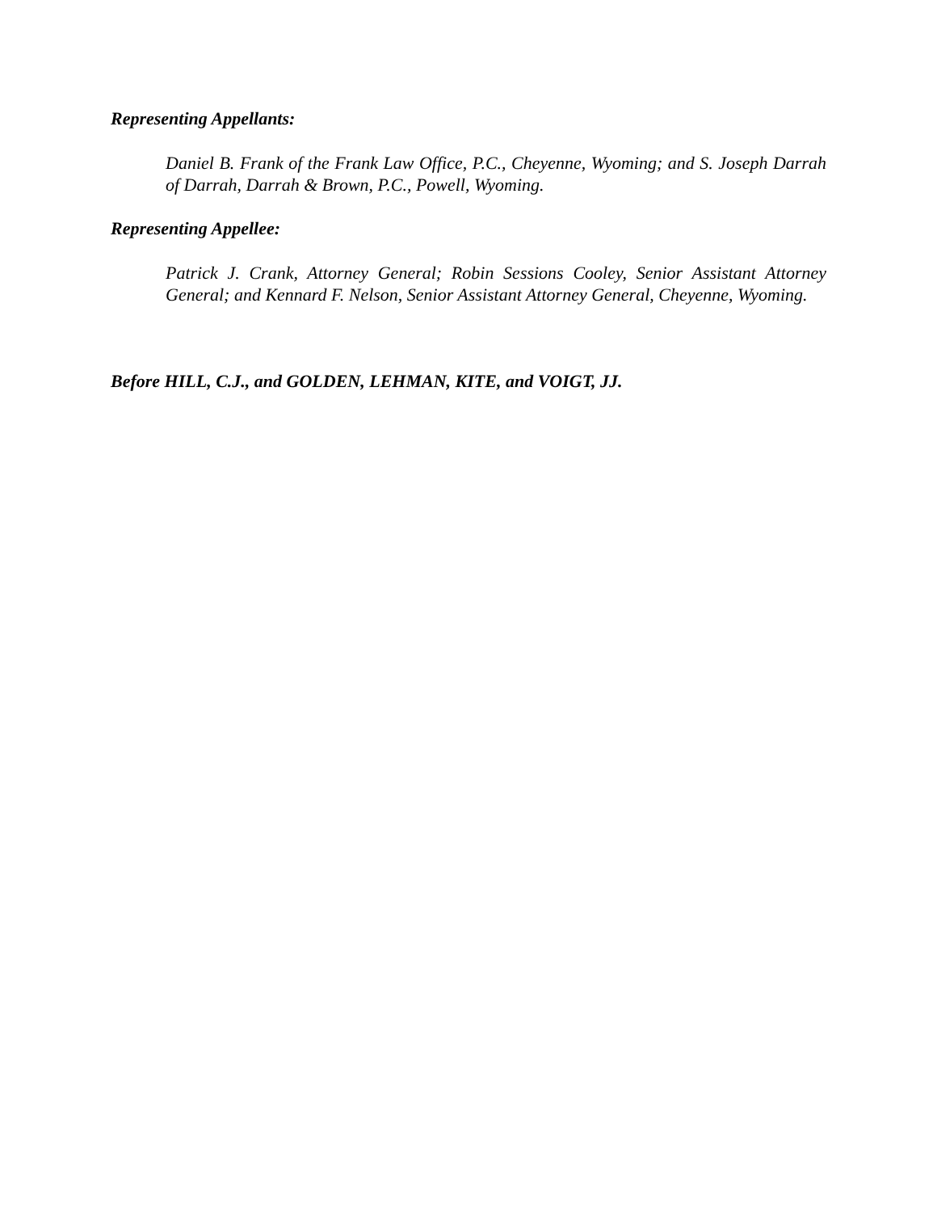Representing Appellants:
Daniel B. Frank of the Frank Law Office, P.C., Cheyenne, Wyoming; and S. Joseph Darrah of Darrah, Darrah & Brown, P.C., Powell, Wyoming.
Representing Appellee:
Patrick J. Crank, Attorney General; Robin Sessions Cooley, Senior Assistant Attorney General; and Kennard F. Nelson, Senior Assistant Attorney General, Cheyenne, Wyoming.
Before HILL, C.J., and GOLDEN, LEHMAN, KITE, and VOIGT, JJ.